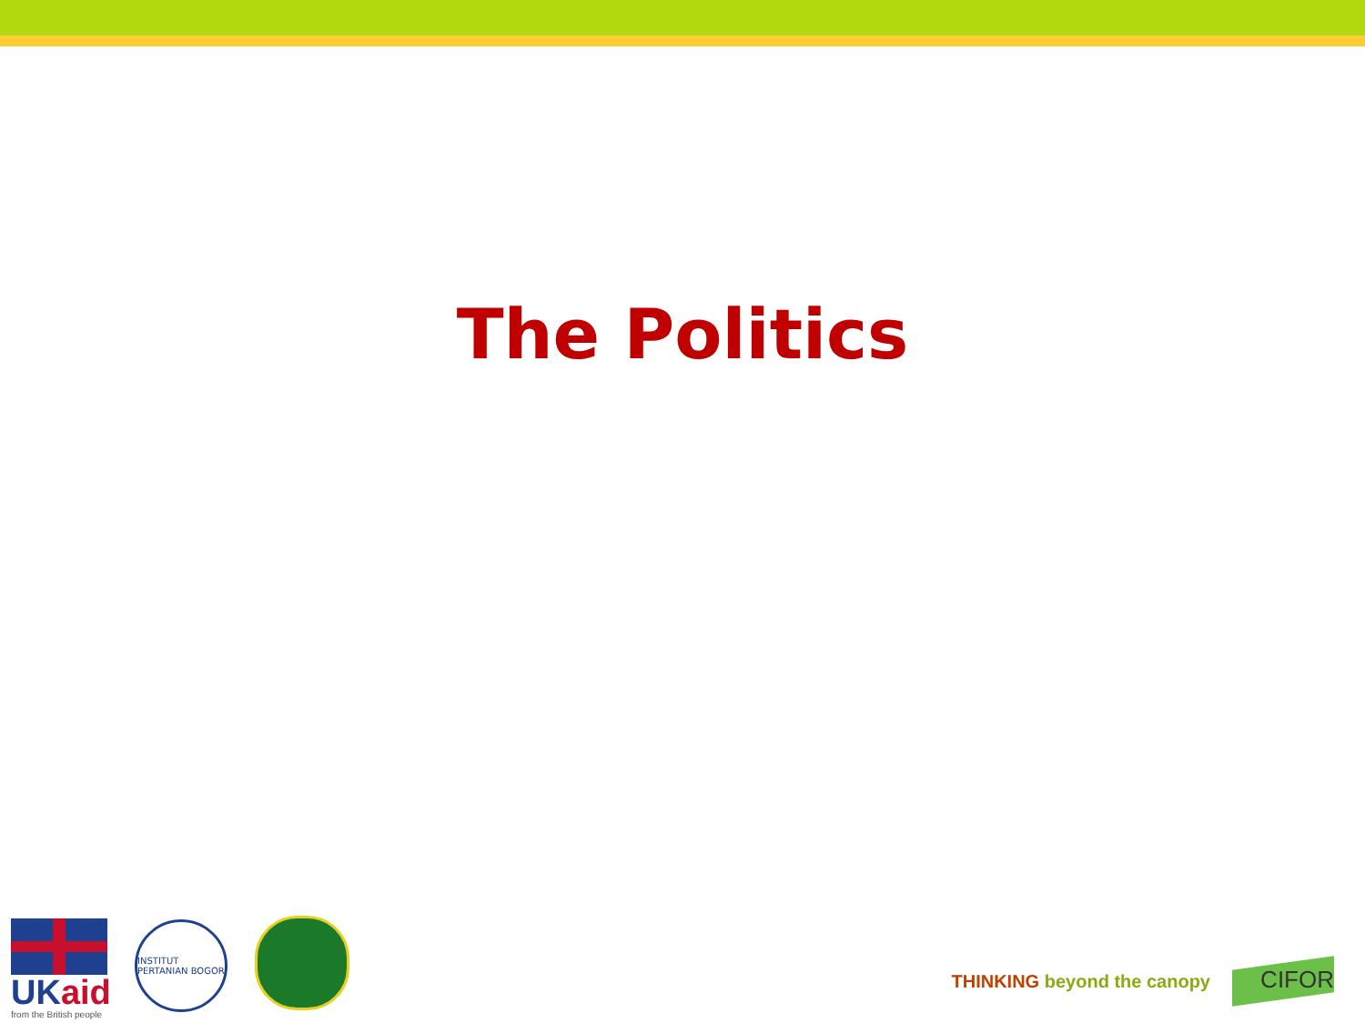The Politics
UKaid
from the British people
INSTITUT PERTANIAN BOGOR
THINKING beyond the canopy CIFOR